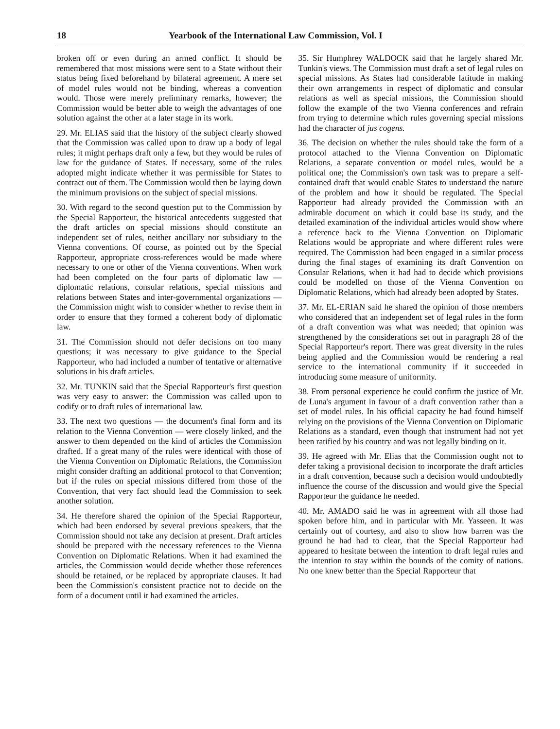18 Yearbook of the International Law Commission, Vol. I
broken off or even during an armed conflict. It should be remembered that most missions were sent to a State without their status being fixed beforehand by bilateral agreement. A mere set of model rules would not be binding, whereas a convention would. Those were merely preliminary remarks, however; the Commission would be better able to weigh the advantages of one solution against the other at a later stage in its work.
29. Mr. ELIAS said that the history of the subject clearly showed that the Commission was called upon to draw up a body of legal rules; it might perhaps draft only a few, but they would be rules of law for the guidance of States. If necessary, some of the rules adopted might indicate whether it was permissible for States to contract out of them. The Commission would then be laying down the minimum provisions on the subject of special missions.
30. With regard to the second question put to the Commission by the Special Rapporteur, the historical antecedents suggested that the draft articles on special missions should constitute an independent set of rules, neither ancillary nor subsidiary to the Vienna conventions. Of course, as pointed out by the Special Rapporteur, appropriate cross-references would be made where necessary to one or other of the Vienna conventions. When work had been completed on the four parts of diplomatic law — diplomatic relations, consular relations, special missions and relations between States and inter-governmental organizations — the Commission might wish to consider whether to revise them in order to ensure that they formed a coherent body of diplomatic law.
31. The Commission should not defer decisions on too many questions; it was necessary to give guidance to the Special Rapporteur, who had included a number of tentative or alternative solutions in his draft articles.
32. Mr. TUNKIN said that the Special Rapporteur's first question was very easy to answer: the Commission was called upon to codify or to draft rules of international law.
33. The next two questions — the document's final form and its relation to the Vienna Convention — were closely linked, and the answer to them depended on the kind of articles the Commission drafted. If a great many of the rules were identical with those of the Vienna Convention on Diplomatic Relations, the Commission might consider drafting an additional protocol to that Convention; but if the rules on special missions differed from those of the Convention, that very fact should lead the Commission to seek another solution.
34. He therefore shared the opinion of the Special Rapporteur, which had been endorsed by several previous speakers, that the Commission should not take any decision at present. Draft articles should be prepared with the necessary references to the Vienna Convention on Diplomatic Relations. When it had examined the articles, the Commission would decide whether those references should be retained, or be replaced by appropriate clauses. It had been the Commission's consistent practice not to decide on the form of a document until it had examined the articles.
35. Sir Humphrey WALDOCK said that he largely shared Mr. Tunkin's views. The Commission must draft a set of legal rules on special missions. As States had considerable latitude in making their own arrangements in respect of diplomatic and consular relations as well as special missions, the Commission should follow the example of the two Vienna conferences and refrain from trying to determine which rules governing special missions had the character of jus cogens.
36. The decision on whether the rules should take the form of a protocol attached to the Vienna Convention on Diplomatic Relations, a separate convention or model rules, would be a political one; the Commission's own task was to prepare a self-contained draft that would enable States to understand the nature of the problem and how it should be regulated. The Special Rapporteur had already provided the Commission with an admirable document on which it could base its study, and the detailed examination of the individual articles would show where a reference back to the Vienna Convention on Diplomatic Relations would be appropriate and where different rules were required. The Commission had been engaged in a similar process during the final stages of examining its draft Convention on Consular Relations, when it had had to decide which provisions could be modelled on those of the Vienna Convention on Diplomatic Relations, which had already been adopted by States.
37. Mr. EL-ERIAN said he shared the opinion of those members who considered that an independent set of legal rules in the form of a draft convention was what was needed; that opinion was strengthened by the considerations set out in paragraph 28 of the Special Rapporteur's report. There was great diversity in the rules being applied and the Commission would be rendering a real service to the international community if it succeeded in introducing some measure of uniformity.
38. From personal experience he could confirm the justice of Mr. de Luna's argument in favour of a draft convention rather than a set of model rules. In his official capacity he had found himself relying on the provisions of the Vienna Convention on Diplomatic Relations as a standard, even though that instrument had not yet been ratified by his country and was not legally binding on it.
39. He agreed with Mr. Elias that the Commission ought not to defer taking a provisional decision to incorporate the draft articles in a draft convention, because such a decision would undoubtedly influence the course of the discussion and would give the Special Rapporteur the guidance he needed.
40. Mr. AMADO said he was in agreement with all those had spoken before him, and in particular with Mr. Yasseen. It was certainly out of courtesy, and also to show how barren was the ground he had had to clear, that the Special Rapporteur had appeared to hesitate between the intention to draft legal rules and the intention to stay within the bounds of the comity of nations. No one knew better than the Special Rapporteur that